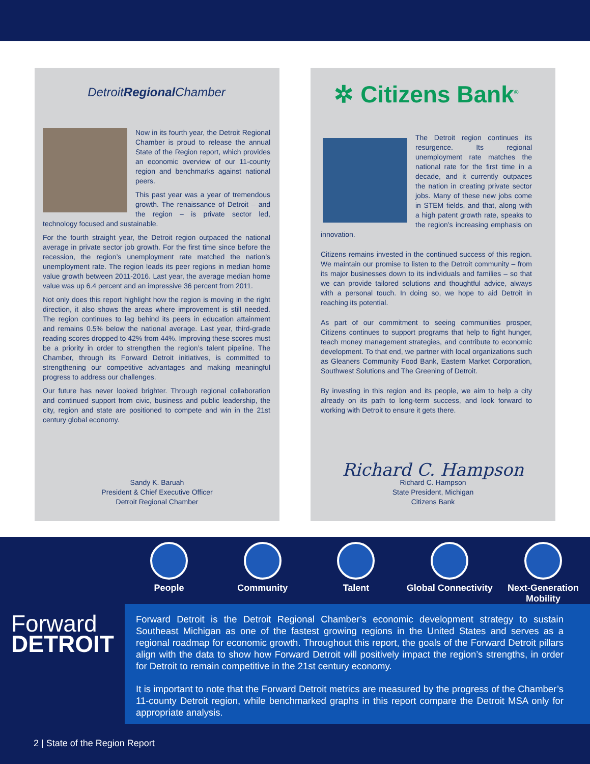DetroitRegional Chamber
Now in its fourth year, the Detroit Regional Chamber is proud to release the annual State of the Region report, which provides an economic overview of our 11-county region and benchmarks against national peers.
This past year was a year of tremendous growth. The renaissance of Detroit – and the region – is private sector led, technology focused and sustainable.
For the fourth straight year, the Detroit region outpaced the national average in private sector job growth. For the first time since before the recession, the region’s unemployment rate matched the nation’s unemployment rate. The region leads its peer regions in median home value growth between 2011-2016. Last year, the average median home value was up 6.4 percent and an impressive 36 percent from 2011.
Not only does this report highlight how the region is moving in the right direction, it also shows the areas where improvement is still needed. The region continues to lag behind its peers in education attainment and remains 0.5% below the national average. Last year, third-grade reading scores dropped to 42% from 44%. Improving these scores must be a priority in order to strengthen the region’s talent pipeline. The Chamber, through its Forward Detroit initiatives, is committed to strengthening our competitive advantages and making meaningful progress to address our challenges.
Our future has never looked brighter. Through regional collaboration and continued support from civic, business and public leadership, the city, region and state are positioned to compete and win in the 21st century global economy.
Sandy K. Baruah
President & Chief Executive Officer
Detroit Regional Chamber
✲ Citizens Bank<sup>®</sup>
The Detroit region continues its resurgence. Its regional unemployment rate matches the national rate for the first time in a decade, and it currently outpaces the nation in creating private sector jobs. Many of these new jobs come in STEM fields, and that, along with a high patent growth rate, speaks to the region’s increasing emphasis on innovation.
Citizens remains invested in the continued success of this region. We maintain our promise to listen to the Detroit community – from its major businesses down to its individuals and families – so that we can provide tailored solutions and thoughtful advice, always with a personal touch. In doing so, we hope to aid Detroit in reaching its potential.
As part of our commitment to seeing communities prosper, Citizens continues to support programs that help to fight hunger, teach money management strategies, and contribute to economic development. To that end, we partner with local organizations such as Gleaners Community Food Bank, Eastern Market Corporation, Southwest Solutions and The Greening of Detroit.
By investing in this region and its people, we aim to help a city already on its path to long-term success, and look forward to working with Detroit to ensure it gets there.
Richard C. Hampson
Richard C. Hampson
State President, Michigan
Citizens Bank
People Community Talent Global Connectivity Next-Generation Mobility
Forward
DETROIT
Forward Detroit is the Detroit Regional Chamber’s economic development strategy to sustain Southeast Michigan as one of the fastest growing regions in the United States and serves as a regional roadmap for economic growth. Throughout this report, the goals of the Forward Detroit pillars align with the data to show how Forward Detroit will positively impact the region’s strengths, in order for Detroit to remain competitive in the 21st century economy.
It is important to note that the Forward Detroit metrics are measured by the progress of the Chamber’s 11-county Detroit region, while benchmarked graphs in this report compare the Detroit MSA only for appropriate analysis.
2 | State of the Region Report